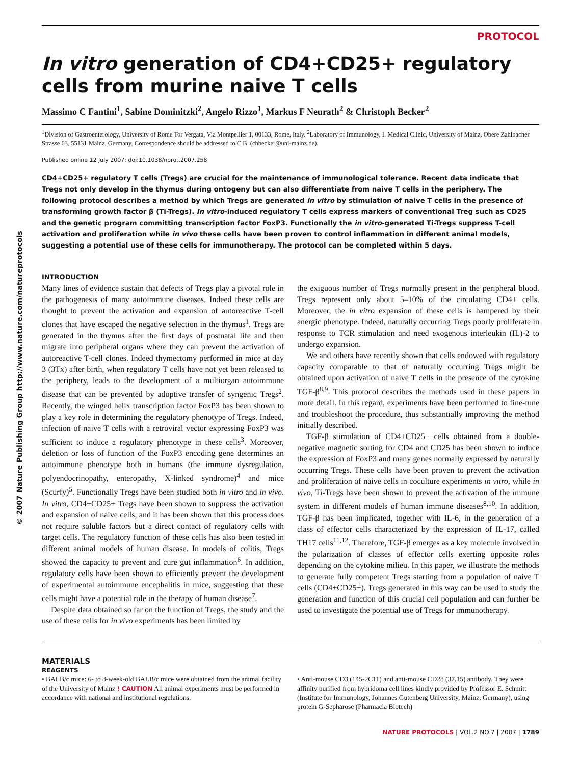© 2007 Nature Publishing Group http://www.nature.com/natureprotocols
PROTOCOL
In vitro generation of CD4+CD25+ regulatory cells from murine naive T cells
Massimo C Fantini<sup>1</sup>, Sabine Dominitzki<sup>2</sup>, Angelo Rizzo<sup>1</sup>, Markus F Neurath<sup>2</sup> & Christoph Becker<sup>2</sup>
<sup>1</sup> Division of Gastroenterology, University of Rome Tor Vergata, Via Montpellier 1, 00133, Rome, Italy. <sup>2</sup>Laboratory of Immunology, I. Medical Clinic, University of Mainz, Obere Zahlbacher Strasse 63, 55131 Mainz, Germany. Correspondence should be addressed to C.B. (chbecker@uni-mainz.de).
Published online 12 July 2007; doi:10.1038/nprot.2007.258
CD4+CD25+ regulatory T cells (Tregs) are crucial for the maintenance of immunological tolerance. Recent data indicate that Tregs not only develop in the thymus during ontogeny but can also differentiate from naive T cells in the periphery. The following protocol describes a method by which Tregs are generated in vitro by stimulation of naive T cells in the presence of transforming growth factor β (Ti-Tregs). In vitro-induced regulatory T cells express markers of conventional Treg such as CD25 and the genetic program committing transcription factor FoxP3. Functionally the in vitro-generated Ti-Tregs suppress T-cell activation and proliferation while in vivo these cells have been proven to control inflammation in different animal models, suggesting a potential use of these cells for immunotherapy. The protocol can be completed within 5 days.
INTRODUCTION
Many lines of evidence sustain that defects of Tregs play a pivotal role in the pathogenesis of many autoimmune diseases. Indeed these cells are thought to prevent the activation and expansion of autoreactive T-cell clones that have escaped the negative selection in the thymus<sup>1</sup>. Tregs are generated in the thymus after the first days of postnatal life and then migrate into peripheral organs where they can prevent the activation of autoreactive T-cell clones. Indeed thymectomy performed in mice at day 3 (3Tx) after birth, when regulatory T cells have not yet been released to the periphery, leads to the development of a multiorgan autoimmune disease that can be prevented by adoptive transfer of syngenic Tregs<sup>2</sup>. Recently, the winged helix transcription factor FoxP3 has been shown to play a key role in determining the regulatory phenotype of Tregs. Indeed, infection of naive T cells with a retroviral vector expressing FoxP3 was sufficient to induce a regulatory phenotype in these cells<sup>3</sup>. Moreover, deletion or loss of function of the FoxP3 encoding gene determines an autoimmune phenotype both in humans (the immune dysregulation, polyendocrinopathy, enteropathy, X-linked syndrome)<sup>4</sup> and mice (Scurfy)<sup>5</sup>. Functionally Tregs have been studied both in vitro and in vivo. In vitro, CD4+CD25+ Tregs have been shown to suppress the activation and expansion of naive cells, and it has been shown that this process does not require soluble factors but a direct contact of regulatory cells with target cells. The regulatory function of these cells has also been tested in different animal models of human disease. In models of colitis, Tregs showed the capacity to prevent and cure gut inflammation<sup>6</sup>. In addition, regulatory cells have been shown to efficiently prevent the development of experimental autoimmune encephalitis in mice, suggesting that these cells might have a potential role in the therapy of human disease<sup>7</sup>.
Despite data obtained so far on the function of Tregs, the study and the use of these cells for in vivo experiments has been limited by
the exiguous number of Tregs normally present in the peripheral blood. Tregs represent only about 5–10% of the circulating CD4+ cells. Moreover, the in vitro expansion of these cells is hampered by their anergic phenotype. Indeed, naturally occurring Tregs poorly proliferate in response to TCR stimulation and need exogenous interleukin (IL)-2 to undergo expansion.
We and others have recently shown that cells endowed with regulatory capacity comparable to that of naturally occurring Tregs might be obtained upon activation of naive T cells in the presence of the cytokine TGF-β<sup>8,9</sup>. This protocol describes the methods used in these papers in more detail. In this regard, experiments have been performed to fine-tune and troubleshoot the procedure, thus substantially improving the method initially described.
TGF-β stimulation of CD4+CD25− cells obtained from a double-negative magnetic sorting for CD4 and CD25 has been shown to induce the expression of FoxP3 and many genes normally expressed by naturally occurring Tregs. These cells have been proven to prevent the activation and proliferation of naive cells in coculture experiments in vitro, while in vivo, Ti-Tregs have been shown to prevent the activation of the immune system in different models of human immune diseases<sup>8,10</sup>. In addition, TGF-β has been implicated, together with IL-6, in the generation of a class of effector cells characterized by the expression of IL-17, called TH17 cells<sup>11,12</sup>. Therefore, TGF-β emerges as a key molecule involved in the polarization of classes of effector cells exerting opposite roles depending on the cytokine milieu. In this paper, we illustrate the methods to generate fully competent Tregs starting from a population of naive T cells (CD4+CD25−). Tregs generated in this way can be used to study the generation and function of this crucial cell population and can further be used to investigate the potential use of Tregs for immunotherapy.
MATERIALS
REAGENTS
• BALB/c mice: 6- to 8-week-old BALB/c mice were obtained from the animal facility of the University of Mainz ! CAUTION All animal experiments must be performed in accordance with national and institutional regulations.
• Anti-mouse CD3 (145-2C11) and anti-mouse CD28 (37.15) antibody. They were affinity purified from hybridoma cell lines kindly provided by Professor E. Schmitt (Institute for Immunology, Johannes Gutenberg University, Mainz, Germany), using protein G-Sepharose (Pharmacia Biotech)
NATURE PROTOCOLS | VOL.2 NO.7 | 2007 | 1789